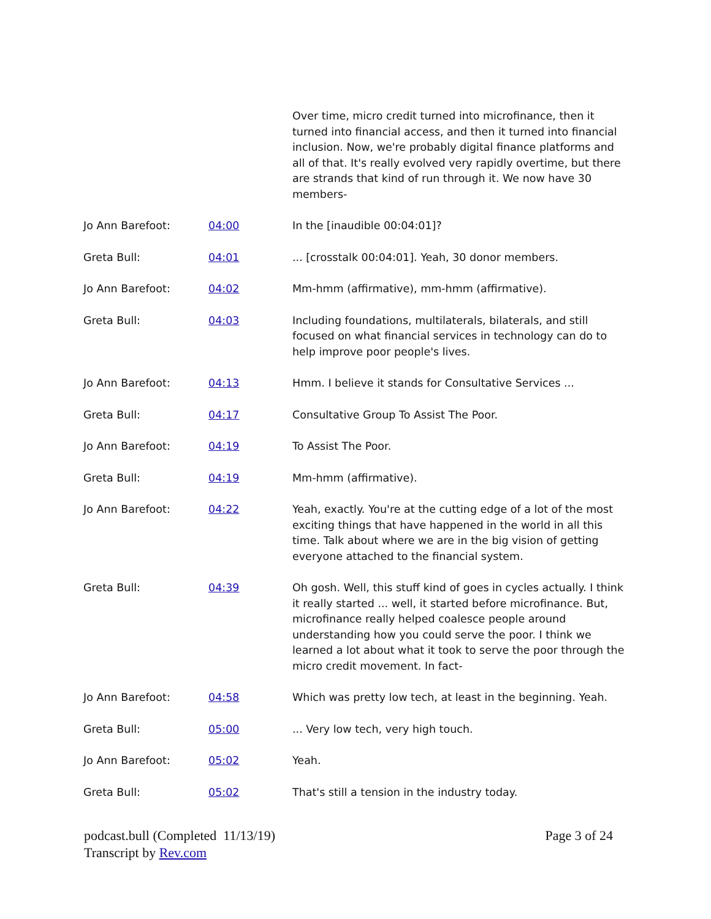| | | Over time, micro credit turned into microfinance, then it turned into financial access, and then it turned into financial inclusion. Now, we're probably digital finance platforms and all of that. It's really evolved very rapidly overtime, but there are strands that kind of run through it. We now have 30 members- |
| Jo Ann Barefoot: | 04:00 | In the [inaudible 00:04:01]? |
| Greta Bull: | 04:01 | ... [crosstalk 00:04:01]. Yeah, 30 donor members. |
| Jo Ann Barefoot: | 04:02 | Mm-hmm (affirmative), mm-hmm (affirmative). |
| Greta Bull: | 04:03 | Including foundations, multilaterals, bilaterals, and still focused on what financial services in technology can do to help improve poor people's lives. |
| Jo Ann Barefoot: | 04:13 | Hmm. I believe it stands for Consultative Services ... |
| Greta Bull: | 04:17 | Consultative Group To Assist The Poor. |
| Jo Ann Barefoot: | 04:19 | To Assist The Poor. |
| Greta Bull: | 04:19 | Mm-hmm (affirmative). |
| Jo Ann Barefoot: | 04:22 | Yeah, exactly. You're at the cutting edge of a lot of the most exciting things that have happened in the world in all this time. Talk about where we are in the big vision of getting everyone attached to the financial system. |
| Greta Bull: | 04:39 | Oh gosh. Well, this stuff kind of goes in cycles actually. I think it really started ... well, it started before microfinance. But, microfinance really helped coalesce people around understanding how you could serve the poor. I think we learned a lot about what it took to serve the poor through the micro credit movement. In fact- |
| Jo Ann Barefoot: | 04:58 | Which was pretty low tech, at least in the beginning. Yeah. |
| Greta Bull: | 05:00 | ... Very low tech, very high touch. |
| Jo Ann Barefoot: | 05:02 | Yeah. |
| Greta Bull: | 05:02 | That's still a tension in the industry today. |
podcast.bull (Completed 11/13/19)
Transcript by Rev.com
Page 3 of 24